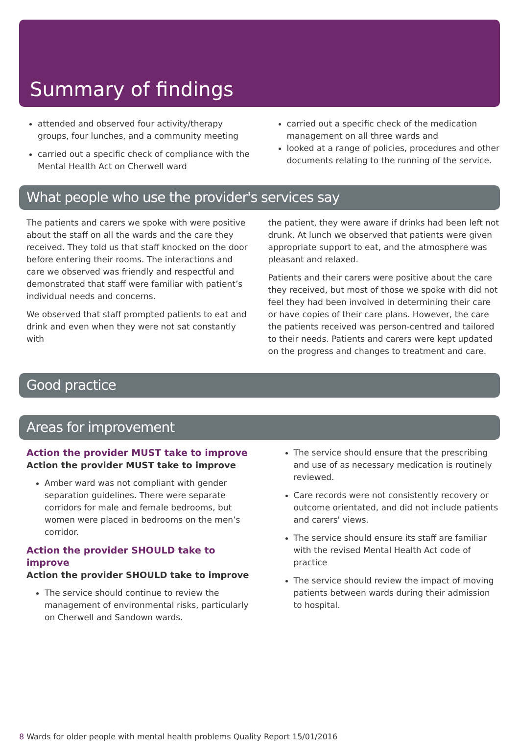Summary of findings
attended and observed four activity/therapy groups, four lunches, and a community meeting
carried out a specific check of compliance with the Mental Health Act on Cherwell ward
carried out a specific check of the medication management on all three wards and
looked at a range of policies, procedures and other documents relating to the running of the service.
What people who use the provider's services say
The patients and carers we spoke with were positive about the staff on all the wards and the care they received. They told us that staff knocked on the door before entering their rooms. The interactions and care we observed was friendly and respectful and demonstrated that staff were familiar with patient’s individual needs and concerns.
We observed that staff prompted patients to eat and drink and even when they were not sat constantly with
the patient, they were aware if drinks had been left not drunk. At lunch we observed that patients were given appropriate support to eat, and the atmosphere was pleasant and relaxed.
Patients and their carers were positive about the care they received, but most of those we spoke with did not feel they had been involved in determining their care or have copies of their care plans. However, the care the patients received was person-centred and tailored to their needs. Patients and carers were kept updated on the progress and changes to treatment and care.
Good practice
Areas for improvement
Action the provider MUST take to improve
Action the provider MUST take to improve
Amber ward was not compliant with gender separation guidelines. There were separate corridors for male and female bedrooms, but women were placed in bedrooms on the men’s corridor.
Action the provider SHOULD take to improve
Action the provider SHOULD take to improve
The service should continue to review the management of environmental risks, particularly on Cherwell and Sandown wards.
The service should ensure that the prescribing and use of as necessary medication is routinely reviewed.
Care records were not consistently recovery or outcome orientated, and did not include patients and carers' views.
The service should ensure its staff are familiar with the revised Mental Health Act code of practice
The service should review the impact of moving patients between wards during their admission to hospital.
8 Wards for older people with mental health problems Quality Report 15/01/2016